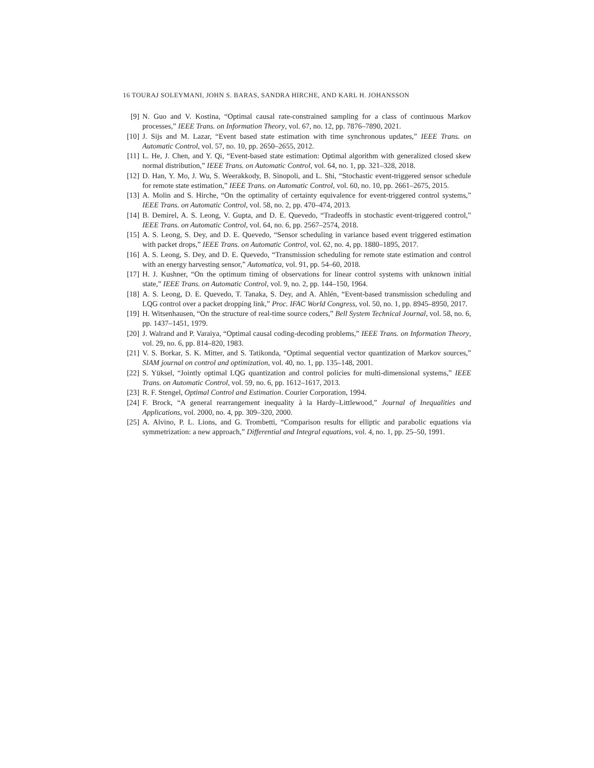16 TOURAJ SOLEYMANI, JOHN S. BARAS, SANDRA HIRCHE, AND KARL H. JOHANSSON
[9] N. Guo and V. Kostina, “Optimal causal rate-constrained sampling for a class of continuous Markov processes,” IEEE Trans. on Information Theory, vol. 67, no. 12, pp. 7876–7890, 2021.
[10] J. Sijs and M. Lazar, “Event based state estimation with time synchronous updates,” IEEE Trans. on Automatic Control, vol. 57, no. 10, pp. 2650–2655, 2012.
[11] L. He, J. Chen, and Y. Qi, “Event-based state estimation: Optimal algorithm with generalized closed skew normal distribution,” IEEE Trans. on Automatic Control, vol. 64, no. 1, pp. 321–328, 2018.
[12] D. Han, Y. Mo, J. Wu, S. Weerakkody, B. Sinopoli, and L. Shi, “Stochastic event-triggered sensor schedule for remote state estimation,” IEEE Trans. on Automatic Control, vol. 60, no. 10, pp. 2661–2675, 2015.
[13] A. Molin and S. Hirche, “On the optimality of certainty equivalence for event-triggered control systems,” IEEE Trans. on Automatic Control, vol. 58, no. 2, pp. 470–474, 2013.
[14] B. Demirel, A. S. Leong, V. Gupta, and D. E. Quevedo, “Tradeoffs in stochastic event-triggered control,” IEEE Trans. on Automatic Control, vol. 64, no. 6, pp. 2567–2574, 2018.
[15] A. S. Leong, S. Dey, and D. E. Quevedo, “Sensor scheduling in variance based event triggered estimation with packet drops,” IEEE Trans. on Automatic Control, vol. 62, no. 4, pp. 1880–1895, 2017.
[16] A. S. Leong, S. Dey, and D. E. Quevedo, “Transmission scheduling for remote state estimation and control with an energy harvesting sensor,” Automatica, vol. 91, pp. 54–60, 2018.
[17] H. J. Kushner, “On the optimum timing of observations for linear control systems with unknown initial state,” IEEE Trans. on Automatic Control, vol. 9, no. 2, pp. 144–150, 1964.
[18] A. S. Leong, D. E. Quevedo, T. Tanaka, S. Dey, and A. Ahlén, “Event-based transmission scheduling and LQG control over a packet dropping link,” Proc. IFAC World Congress, vol. 50, no. 1, pp. 8945–8950, 2017.
[19] H. Witsenhausen, “On the structure of real-time source coders,” Bell System Technical Journal, vol. 58, no. 6, pp. 1437–1451, 1979.
[20] J. Walrand and P. Varaiya, “Optimal causal coding-decoding problems,” IEEE Trans. on Information Theory, vol. 29, no. 6, pp. 814–820, 1983.
[21] V. S. Borkar, S. K. Mitter, and S. Tatikonda, “Optimal sequential vector quantization of Markov sources,” SIAM journal on control and optimization, vol. 40, no. 1, pp. 135–148, 2001.
[22] S. Yüksel, “Jointly optimal LQG quantization and control policies for multi-dimensional systems,” IEEE Trans. on Automatic Control, vol. 59, no. 6, pp. 1612–1617, 2013.
[23] R. F. Stengel, Optimal Control and Estimation. Courier Corporation, 1994.
[24] F. Brock, “A general rearrangement inequality à la Hardy–Littlewood,” Journal of Inequalities and Applications, vol. 2000, no. 4, pp. 309–320, 2000.
[25] A. Alvino, P. L. Lions, and G. Trombetti, “Comparison results for elliptic and parabolic equations via symmetrization: a new approach,” Differential and Integral equations, vol. 4, no. 1, pp. 25–50, 1991.